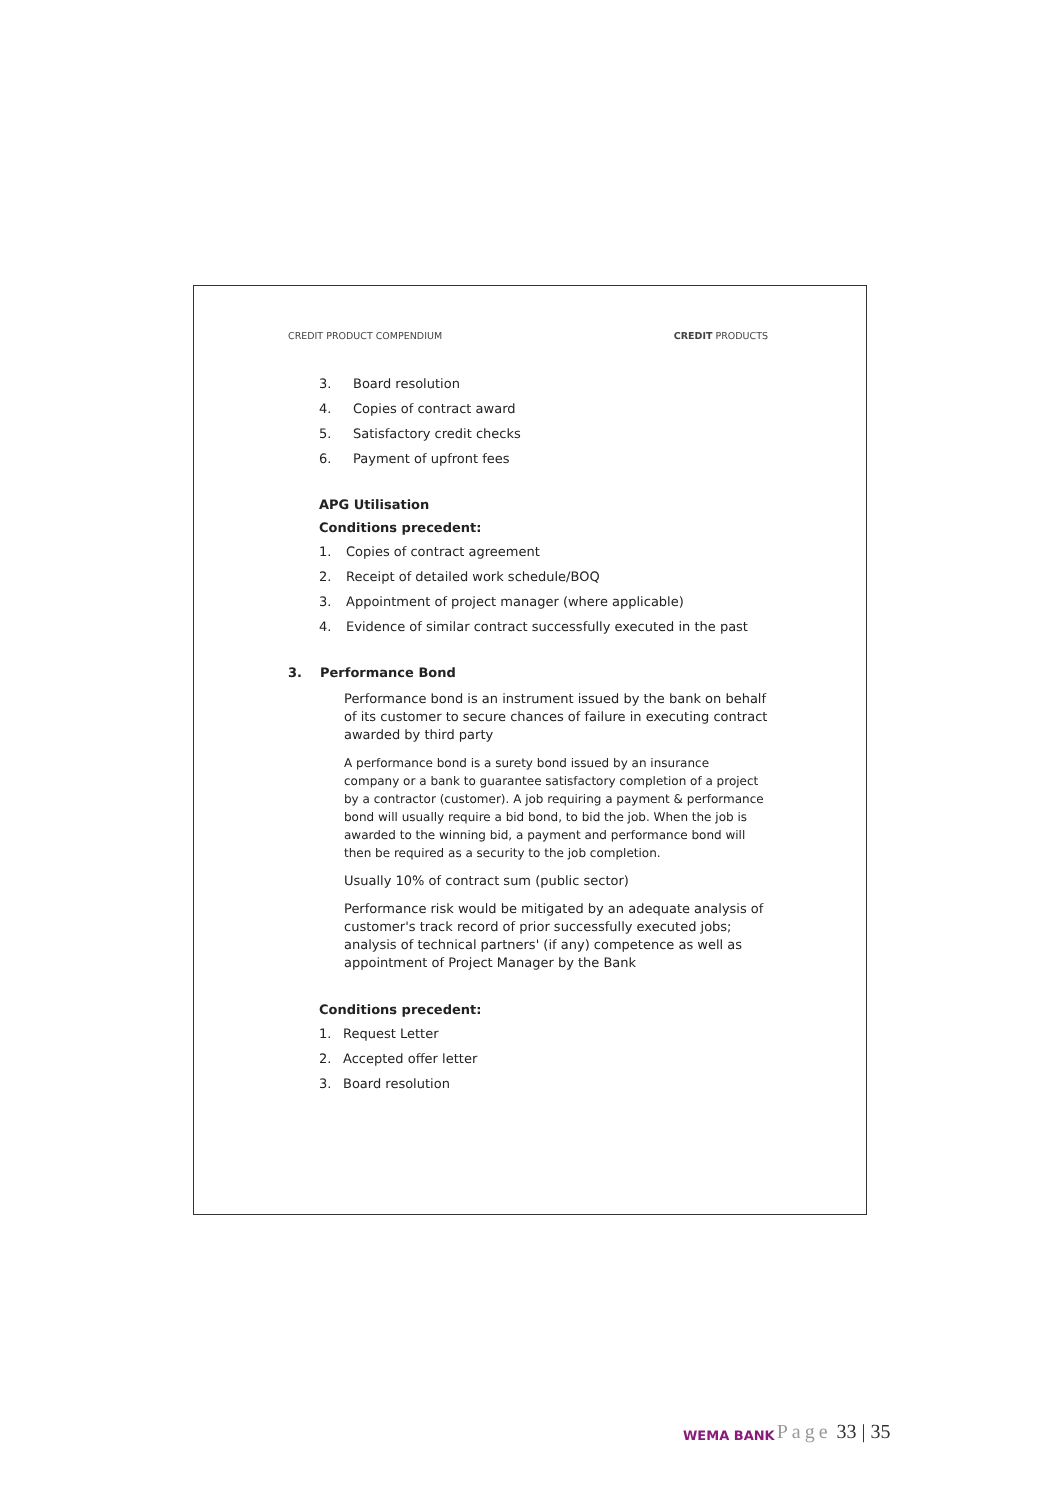CREDIT PRODUCT COMPENDIUM CREDIT PRODUCTS
3. Board resolution
4. Copies of contract award
5. Satisfactory credit checks
6. Payment of upfront fees
APG Utilisation
Conditions precedent:
1. Copies of contract agreement
2. Receipt of detailed work schedule/BOQ
3. Appointment of project manager (where applicable)
4. Evidence of similar contract successfully executed in the past
3. Performance Bond
Performance bond is an instrument issued by the bank on behalf of its customer to secure chances of failure in executing contract awarded by third party
A performance bond is a surety bond issued by an insurance company or a bank to guarantee satisfactory completion of a project by a contractor (customer). A job requiring a payment & performance bond will usually require a bid bond, to bid the job. When the job is awarded to the winning bid, a payment and performance bond will then be required as a security to the job completion.
Usually 10% of contract sum (public sector)
Performance risk would be mitigated by an adequate analysis of customer's track record of prior successfully executed jobs; analysis of technical partners' (if any) competence as well as appointment of Project Manager by the Bank
Conditions precedent:
1. Request Letter
2. Accepted offer letter
3. Board resolution
WEMA BANK Page 33 | 35